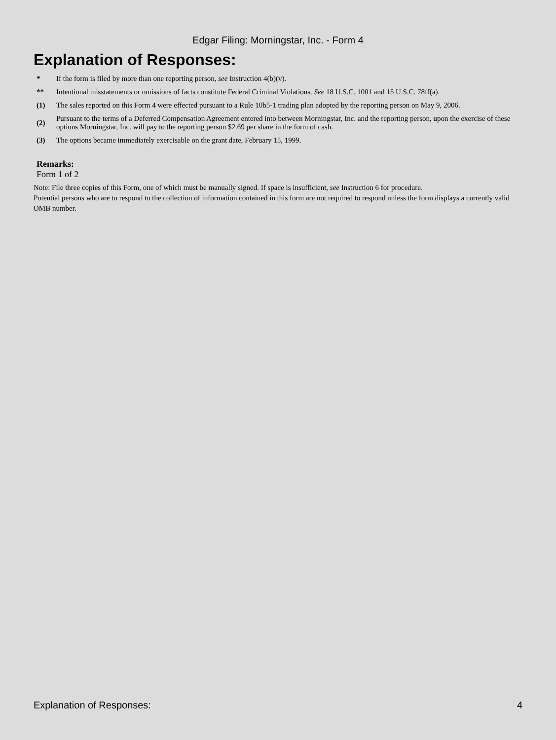Edgar Filing: Morningstar, Inc. - Form 4
Explanation of Responses:
| * | If the form is filed by more than one reporting person, see Instruction 4(b)(v). |
| ** | Intentional misstatements or omissions of facts constitute Federal Criminal Violations. See 18 U.S.C. 1001 and 15 U.S.C. 78ff(a). |
| (1) | The sales reported on this Form 4 were effected pursuant to a Rule 10b5-1 trading plan adopted by the reporting person on May 9, 2006. |
| (2) | Pursuant to the terms of a Deferred Compensation Agreement entered into between Morningstar, Inc. and the reporting person, upon the exercise of these options Morningstar, Inc. will pay to the reporting person $2.69 per share in the form of cash. |
| (3) | The options became immediately exercisable on the grant date, February 15, 1999. |
Remarks:
Form 1 of 2
Note: File three copies of this Form, one of which must be manually signed. If space is insufficient, see Instruction 6 for procedure.
Potential persons who are to respond to the collection of information contained in this form are not required to respond unless the form displays a currently valid OMB number.
Explanation of Responses: 4